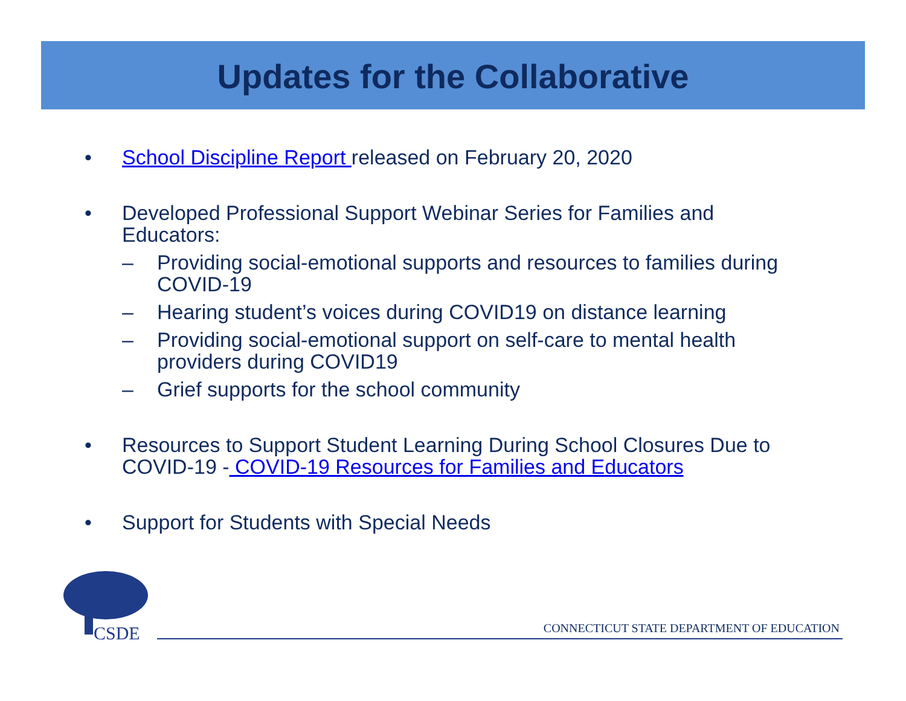Updates for the Collaborative
• School Discipline Report released on February 20, 2020
• Developed Professional Support Webinar Series for Families and Educators:
– Providing social-emotional supports and resources to families during COVID-19
– Hearing student’s voices during COVID19 on distance learning
– Providing social-emotional support on self-care to mental health providers during COVID19
– Grief supports for the school community
• Resources to Support Student Learning During School Closures Due to COVID-19 - COVID-19 Resources for Families and Educators
• Support for Students with Special Needs
CSDE
CONNECTICUT STATE DEPARTMENT OF EDUCATION